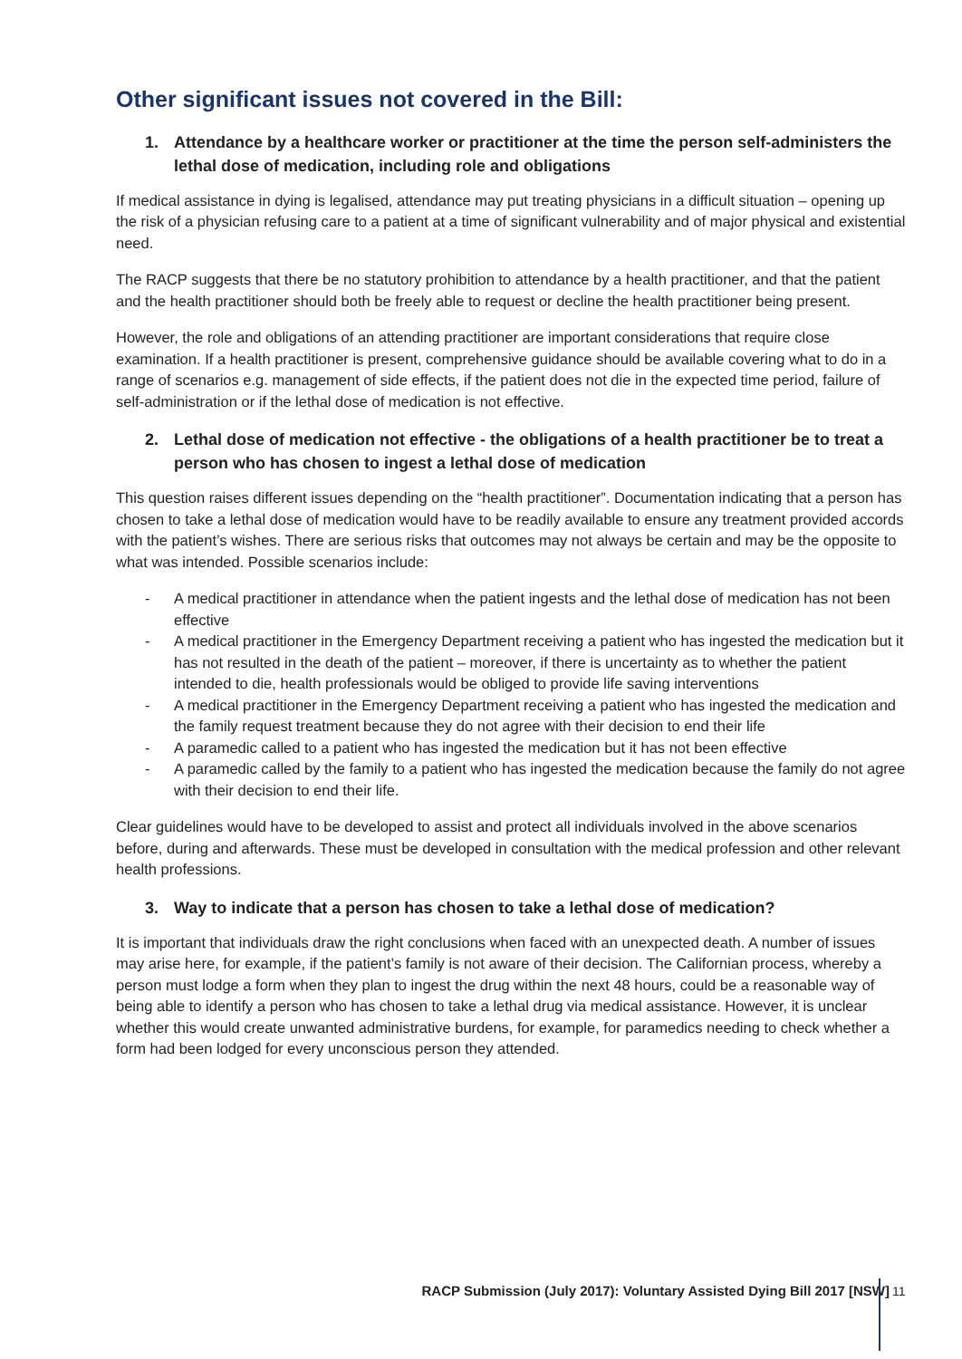Other significant issues not covered in the Bill:
1. Attendance by a healthcare worker or practitioner at the time the person self-administers the lethal dose of medication, including role and obligations
If medical assistance in dying is legalised, attendance may put treating physicians in a difficult situation – opening up the risk of a physician refusing care to a patient at a time of significant vulnerability and of major physical and existential need.
The RACP suggests that there be no statutory prohibition to attendance by a health practitioner, and that the patient and the health practitioner should both be freely able to request or decline the health practitioner being present.
However, the role and obligations of an attending practitioner are important considerations that require close examination. If a health practitioner is present, comprehensive guidance should be available covering what to do in a range of scenarios e.g. management of side effects, if the patient does not die in the expected time period, failure of self-administration or if the lethal dose of medication is not effective.
2. Lethal dose of medication not effective - the obligations of a health practitioner be to treat a person who has chosen to ingest a lethal dose of medication
This question raises different issues depending on the “health practitioner”. Documentation indicating that a person has chosen to take a lethal dose of medication would have to be readily available to ensure any treatment provided accords with the patient’s wishes. There are serious risks that outcomes may not always be certain and may be the opposite to what was intended. Possible scenarios include:
- A medical practitioner in attendance when the patient ingests and the lethal dose of medication has not been effective
- A medical practitioner in the Emergency Department receiving a patient who has ingested the medication but it has not resulted in the death of the patient – moreover, if there is uncertainty as to whether the patient intended to die, health professionals would be obliged to provide life saving interventions
- A medical practitioner in the Emergency Department receiving a patient who has ingested the medication and the family request treatment because they do not agree with their decision to end their life
- A paramedic called to a patient who has ingested the medication but it has not been effective
- A paramedic called by the family to a patient who has ingested the medication because the family do not agree with their decision to end their life.
Clear guidelines would have to be developed to assist and protect all individuals involved in the above scenarios before, during and afterwards. These must be developed in consultation with the medical profession and other relevant health professions.
3. Way to indicate that a person has chosen to take a lethal dose of medication?
It is important that individuals draw the right conclusions when faced with an unexpected death. A number of issues may arise here, for example, if the patient’s family is not aware of their decision. The Californian process, whereby a person must lodge a form when they plan to ingest the drug within the next 48 hours, could be a reasonable way of being able to identify a person who has chosen to take a lethal drug via medical assistance. However, it is unclear whether this would create unwanted administrative burdens, for example, for paramedics needing to check whether a form had been lodged for every unconscious person they attended.
RACP Submission (July 2017): Voluntary Assisted Dying Bill 2017 [NSW]
11